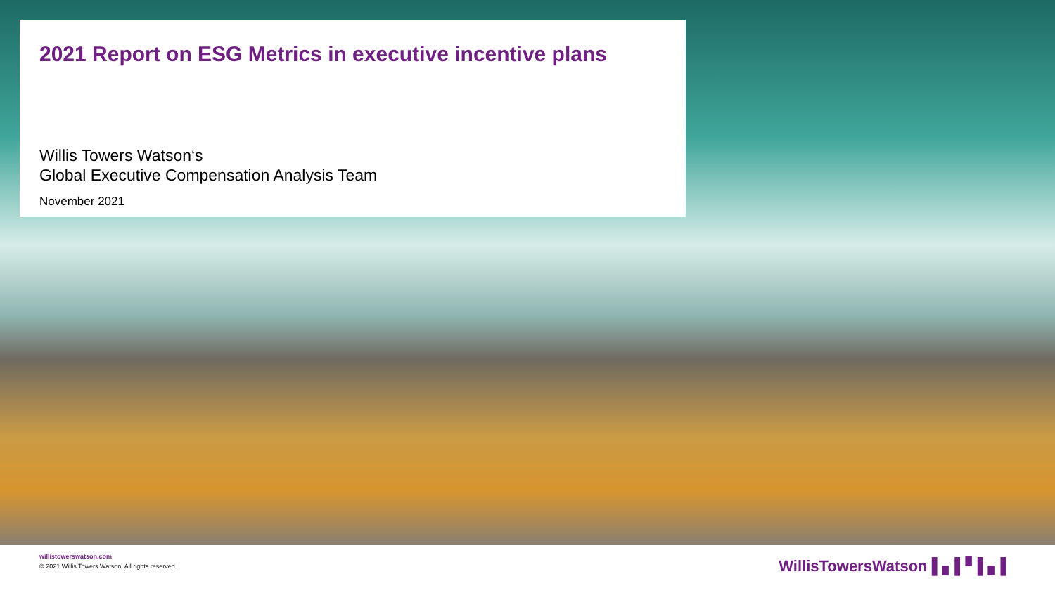2021 Report on ESG Metrics in executive incentive plans
Willis Towers Watson‘s
Global Executive Compensation Analysis Team
November 2021
willistowerswatson.com
© 2021 Willis Towers Watson. All rights reserved.
WillisTowersWatson ▌▖▌▘▌▖▌